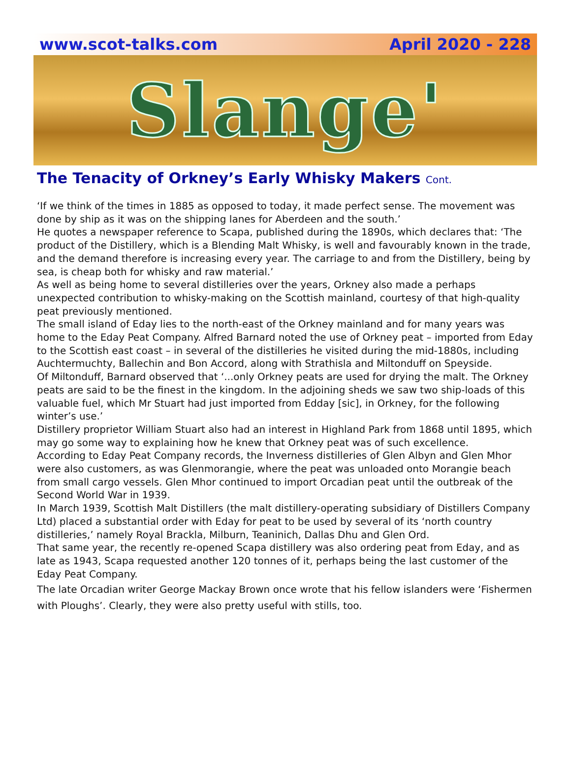www.scot-talks.com April 2020 - 228
Slange'
The Tenacity of Orkney’s Early Whisky Makers Cont.
‘If we think of the times in 1885 as opposed to today, it made perfect sense. The movement was done by ship as it was on the shipping lanes for Aberdeen and the south.’
He quotes a newspaper reference to Scapa, published during the 1890s, which declares that: ‘The product of the Distillery, which is a Blending Malt Whisky, is well and favourably known in the trade, and the demand therefore is increasing every year. The carriage to and from the Distillery, being by sea, is cheap both for whisky and raw material.’
As well as being home to several distilleries over the years, Orkney also made a perhaps unexpected contribution to whisky-making on the Scottish mainland, courtesy of that high-quality peat previously mentioned.
The small island of Eday lies to the north-east of the Orkney mainland and for many years was home to the Eday Peat Company. Alfred Barnard noted the use of Orkney peat – imported from Eday to the Scottish east coast – in several of the distilleries he visited during the mid-1880s, including Auchtermuchty, Ballechin and Bon Accord, along with Strathisla and Miltonduff on Speyside.
Of Miltonduff, Barnard observed that ‘...only Orkney peats are used for drying the malt. The Orkney peats are said to be the finest in the kingdom. In the adjoining sheds we saw two ship-loads of this valuable fuel, which Mr Stuart had just imported from Edday [sic], in Orkney, for the following winter’s use.’
Distillery proprietor William Stuart also had an interest in Highland Park from 1868 until 1895, which may go some way to explaining how he knew that Orkney peat was of such excellence.
According to Eday Peat Company records, the Inverness distilleries of Glen Albyn and Glen Mhor were also customers, as was Glenmorangie, where the peat was unloaded onto Morangie beach from small cargo vessels. Glen Mhor continued to import Orcadian peat until the outbreak of the Second World War in 1939.
In March 1939, Scottish Malt Distillers (the malt distillery-operating subsidiary of Distillers Company Ltd) placed a substantial order with Eday for peat to be used by several of its ‘north country distilleries,’ namely Royal Brackla, Milburn, Teaninich, Dallas Dhu and Glen Ord.
That same year, the recently re-opened Scapa distillery was also ordering peat from Eday, and as late as 1943, Scapa requested another 120 tonnes of it, perhaps being the last customer of the Eday Peat Company.
The late Orcadian writer George Mackay Brown once wrote that his fellow islanders were ‘Fishermen with Ploughs’. Clearly, they were also pretty useful with stills, too.